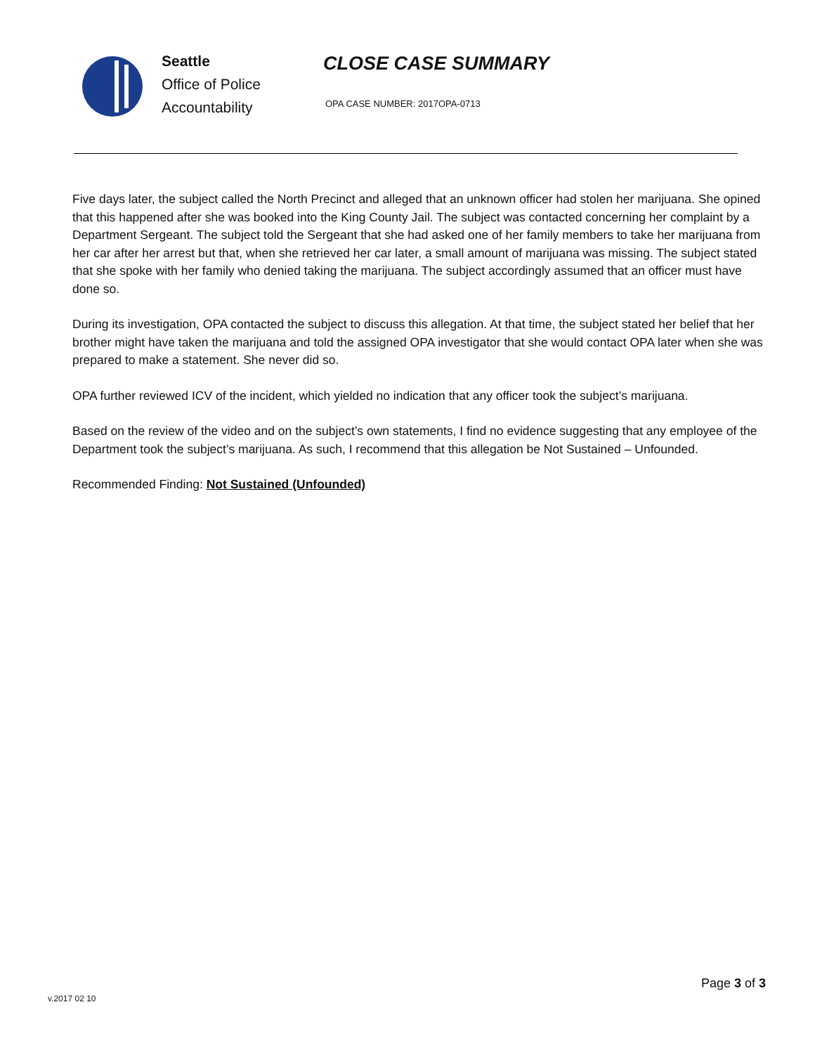Seattle
Office of Police
Accountability
CLOSE CASE SUMMARY
OPA CASE NUMBER: 2017OPA-0713
Five days later, the subject called the North Precinct and alleged that an unknown officer had stolen her marijuana. She opined that this happened after she was booked into the King County Jail. The subject was contacted concerning her complaint by a Department Sergeant. The subject told the Sergeant that she had asked one of her family members to take her marijuana from her car after her arrest but that, when she retrieved her car later, a small amount of marijuana was missing. The subject stated that she spoke with her family who denied taking the marijuana. The subject accordingly assumed that an officer must have done so.
During its investigation, OPA contacted the subject to discuss this allegation. At that time, the subject stated her belief that her brother might have taken the marijuana and told the assigned OPA investigator that she would contact OPA later when she was prepared to make a statement. She never did so.
OPA further reviewed ICV of the incident, which yielded no indication that any officer took the subject’s marijuana.
Based on the review of the video and on the subject’s own statements, I find no evidence suggesting that any employee of the Department took the subject’s marijuana. As such, I recommend that this allegation be Not Sustained – Unfounded.
Recommended Finding: Not Sustained (Unfounded)
v.2017 02 10
Page 3 of 3